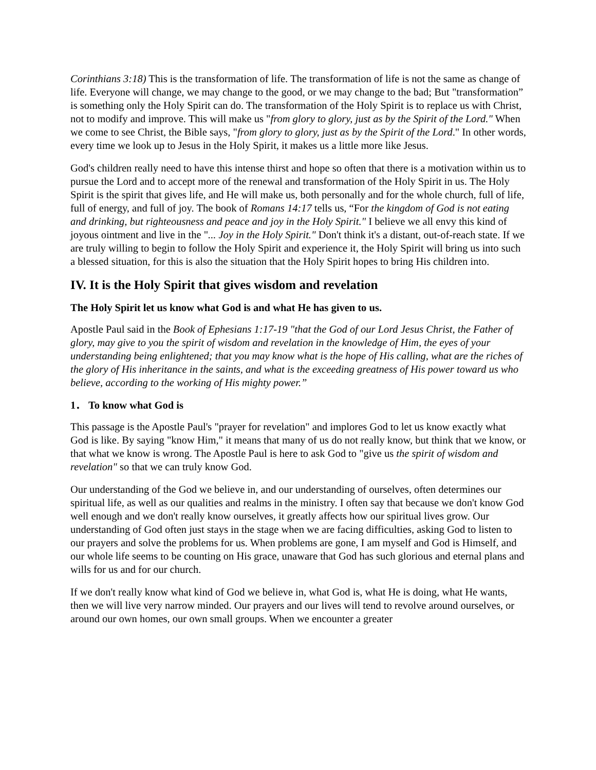Corinthians 3:18) This is the transformation of life. The transformation of life is not the same as change of life. Everyone will change, we may change to the good, or we may change to the bad; But "transformation” is something only the Holy Spirit can do. The transformation of the Holy Spirit is to replace us with Christ, not to modify and improve. This will make us "from glory to glory, just as by the Spirit of the Lord." When we come to see Christ, the Bible says, "from glory to glory, just as by the Spirit of the Lord." In other words, every time we look up to Jesus in the Holy Spirit, it makes us a little more like Jesus.
God's children really need to have this intense thirst and hope so often that there is a motivation within us to pursue the Lord and to accept more of the renewal and transformation of the Holy Spirit in us. The Holy Spirit is the spirit that gives life, and He will make us, both personally and for the whole church, full of life, full of energy, and full of joy. The book of Romans 14:17 tells us, “For the kingdom of God is not eating and drinking, but righteousness and peace and joy in the Holy Spirit." I believe we all envy this kind of joyous ointment and live in the "... Joy in the Holy Spirit." Don't think it's a distant, out-of-reach state. If we are truly willing to begin to follow the Holy Spirit and experience it, the Holy Spirit will bring us into such a blessed situation, for this is also the situation that the Holy Spirit hopes to bring His children into.
IV. It is the Holy Spirit that gives wisdom and revelation
The Holy Spirit let us know what God is and what He has given to us.
Apostle Paul said in the Book of Ephesians 1:17-19 "that the God of our Lord Jesus Christ, the Father of glory, may give to you the spirit of wisdom and revelation in the knowledge of Him, the eyes of your understanding being enlightened; that you may know what is the hope of His calling, what are the riches of the glory of His inheritance in the saints, and what is the exceeding greatness of His power toward us who believe, according to the working of His mighty power.”
1． To know what God is
This passage is the Apostle Paul's "prayer for revelation" and implores God to let us know exactly what God is like. By saying "know Him," it means that many of us do not really know, but think that we know, or that what we know is wrong. The Apostle Paul is here to ask God to "give us the spirit of wisdom and revelation" so that we can truly know God.
Our understanding of the God we believe in, and our understanding of ourselves, often determines our spiritual life, as well as our qualities and realms in the ministry. I often say that because we don't know God well enough and we don't really know ourselves, it greatly affects how our spiritual lives grow. Our understanding of God often just stays in the stage when we are facing difficulties, asking God to listen to our prayers and solve the problems for us. When problems are gone, I am myself and God is Himself, and our whole life seems to be counting on His grace, unaware that God has such glorious and eternal plans and wills for us and for our church.
If we don't really know what kind of God we believe in, what God is, what He is doing, what He wants, then we will live very narrow minded. Our prayers and our lives will tend to revolve around ourselves, or around our own homes, our own small groups. When we encounter a greater